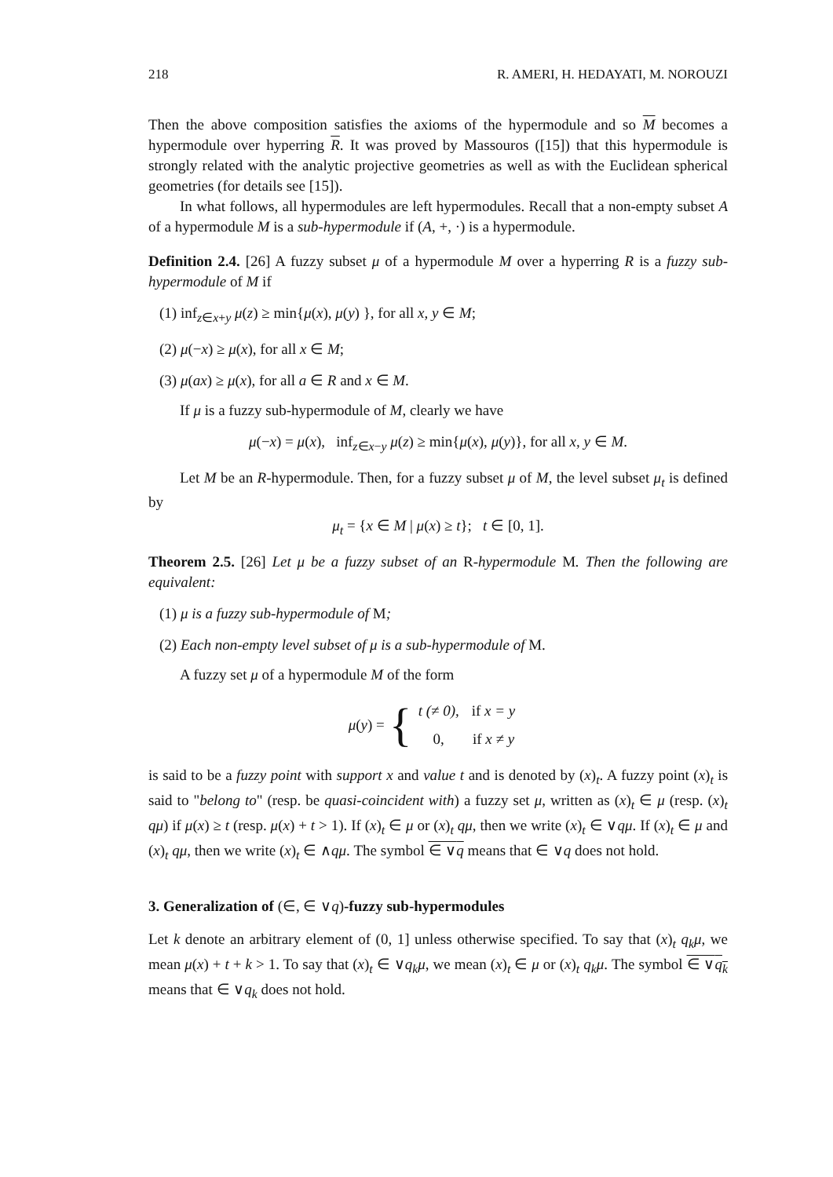218 R. AMERI, H. HEDAYATI, M. NOROUZI
Then the above composition satisfies the axioms of the hypermodule and so M becomes a hypermodule over hyperring R. It was proved by Massouros ([15]) that this hypermodule is strongly related with the analytic projective geometries as well as with the Euclidean spherical geometries (for details see [15]).
In what follows, all hypermodules are left hypermodules. Recall that a non-empty subset A of a hypermodule M is a sub-hypermodule if (A, +, ·) is a hypermodule.
Definition 2.4. [26] A fuzzy subset μ of a hypermodule M over a hyperring R is a fuzzy sub-hypermodule of M if
(1) inf<sub>z∈x+y</sub> μ(z) ≥ min{μ(x), μ(y) }, for all x, y ∈ M;
(2) μ(−x) ≥ μ(x), for all x ∈ M;
(3) μ(ax) ≥ μ(x), for all a ∈ R and x ∈ M.
If μ is a fuzzy sub-hypermodule of M, clearly we have
μ(−x) = μ(x), inf<sub>z∈x−y</sub> μ(z) ≥ min{μ(x), μ(y)}, for all x, y ∈ M.
Let M be an R-hypermodule. Then, for a fuzzy subset μ of M, the level subset μ<sub>t</sub> is defined by
μ<sub>t</sub> = {x ∈ M | μ(x) ≥ t}; t ∈ [0, 1].
Theorem 2.5. [26] Let μ be a fuzzy subset of an R-hypermodule M. Then the following are equivalent:
(1) μ is a fuzzy sub-hypermodule of M;
(2) Each non-empty level subset of μ is a sub-hypermodule of M.
A fuzzy set μ of a hypermodule M of the form
μ(y) = {
| t (≠ 0), | if x = y |
| 0, | if x ≠ y |
is said to be a fuzzy point with support x and value t and is denoted by (x)<sub>t</sub>. A fuzzy point (x)<sub>t</sub> is said to "belong to" (resp. be quasi-coincident with) a fuzzy set μ, written as (x)<sub>t</sub> ∈ μ (resp. (x)<sub>t</sub> qμ) if μ(x) ≥ t (resp. μ(x) + t > 1). If (x)<sub>t</sub> ∈ μ or (x)<sub>t</sub> qμ, then we write (x)<sub>t</sub> ∈ ∨qμ. If (x)<sub>t</sub> ∈ μ and (x)<sub>t</sub> qμ, then we write (x)<sub>t</sub> ∈ ∧qμ. The symbol ∈ ∨q means that ∈ ∨q does not hold.
3. Generalization of (∈, ∈ ∨q)-fuzzy sub-hypermodules
Let k denote an arbitrary element of (0, 1] unless otherwise specified. To say that (x)<sub>t</sub> q<sub>k</sub>μ, we mean μ(x) + t + k > 1. To say that (x)<sub>t</sub> ∈ ∨q<sub>k</sub>μ, we mean (x)<sub>t</sub> ∈ μ or (x)<sub>t</sub> q<sub>k</sub>μ. The symbol ∈ ∨q<sub>k</sub> means that ∈ ∨q<sub>k</sub> does not hold.